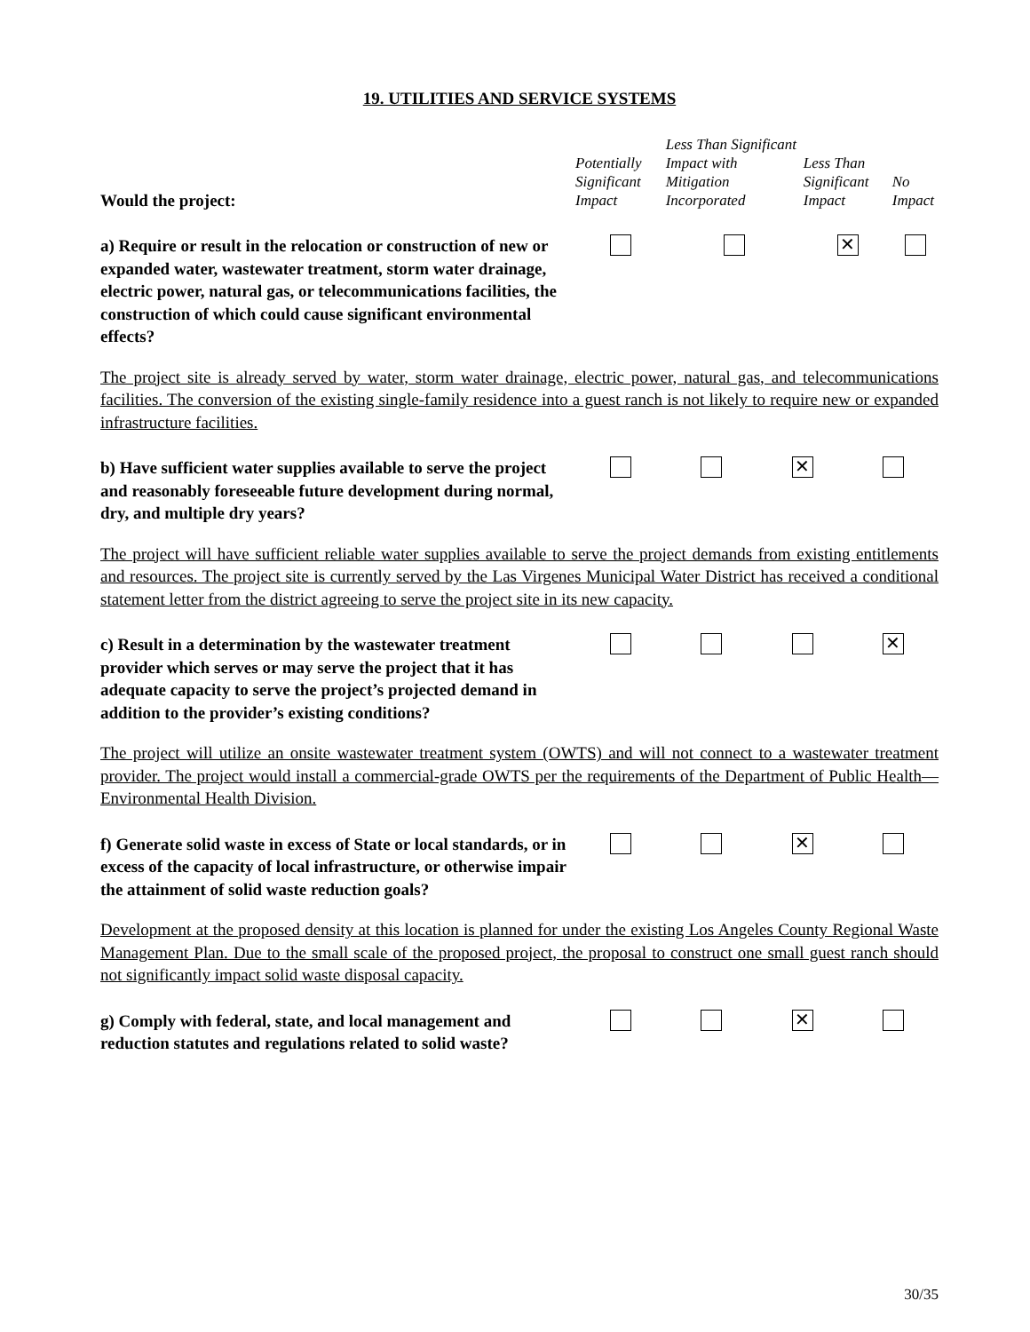19. UTILITIES AND SERVICE SYSTEMS
| Would the project: | Potentially Significant Impact | Less Than Significant Impact with Mitigation Incorporated | Less Than Significant Impact | No Impact |
| --- | --- | --- | --- | --- |
| a) Require or result in the relocation or construction of new or expanded water, wastewater treatment, storm water drainage, electric power, natural gas, or telecommunications facilities, the construction of which could cause significant environmental effects? | | | ✕ | |
The project site is already served by water, storm water drainage, electric power, natural gas, and telecommunications facilities. The conversion of the existing single-family residence into a guest ranch is not likely to require new or expanded infrastructure facilities.
| b) Have sufficient water supplies available to serve the project and reasonably foreseeable future development during normal, dry, and multiple dry years? | | | ✕ | |
The project will have sufficient reliable water supplies available to serve the project demands from existing entitlements and resources. The project site is currently served by the Las Virgenes Municipal Water District has received a conditional statement letter from the district agreeing to serve the project site in its new capacity.
| c) Result in a determination by the wastewater treatment provider which serves or may serve the project that it has adequate capacity to serve the project’s projected demand in addition to the provider’s existing conditions? | | | | ✕ |
The project will utilize an onsite wastewater treatment system (OWTS) and will not connect to a wastewater treatment provider. The project would install a commercial-grade OWTS per the requirements of the Department of Public Health—Environmental Health Division.
| f) Generate solid waste in excess of State or local standards, or in excess of the capacity of local infrastructure, or otherwise impair the attainment of solid waste reduction goals? | | | ✕ | |
Development at the proposed density at this location is planned for under the existing Los Angeles County Regional Waste Management Plan. Due to the small scale of the proposed project, the proposal to construct one small guest ranch should not significantly impact solid waste disposal capacity.
| g) Comply with federal, state, and local management and reduction statutes and regulations related to solid waste? | | | ✕ | |
30/35